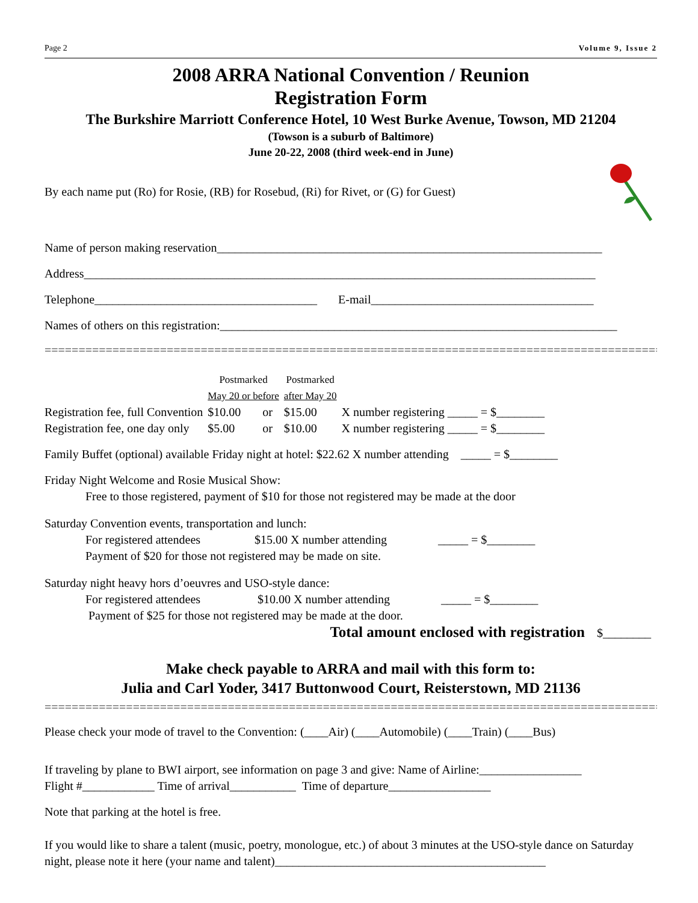Page 2 Volume 9, Issue 2
2008 ARRA National Convention / Reunion
Registration Form
The Burkshire Marriott Conference Hotel, 10 West Burke Avenue, Towson, MD 21204
(Towson is a suburb of Baltimore)
June 20-22, 2008 (third week-end in June)
By each name put (Ro) for Rosie, (RB) for Rosebud, (Ri) for Rivet, or (G) for Guest)
Name of person making reservation________________________________________________________________
Address_____________________________________________________________________________________
Telephone_____________________________________ E-mail_____________________________________
Names of others on this registration:__________________________________________________________________
=============================================================================================
| | Postmarked May 20 or before | | Postmarked after May 20 | |
| Registration fee, full Convention | $10.00 | or | $15.00 | X number registering _____ = $________ |
| Registration fee, one day only | $5.00 | or | $10.00 | X number registering _____ = $________ |
Family Buffet (optional) available Friday night at hotel: $22.62 X number attending _____ = $________
Friday Night Welcome and Rosie Musical Show:
Free to those registered, payment of $10 for those not registered may be made at the door
Saturday Convention events, transportation and lunch:
For registered attendees $15.00 X number attending _____ = $________
Payment of $20 for those not registered may be made on site.
Saturday night heavy hors d’oeuvres and USO-style dance:
For registered attendees $10.00 X number attending _____ = $________
Payment of $25 for those not registered may be made at the door.
Total amount enclosed with registration $________
Make check payable to ARRA and mail with this form to:
Julia and Carl Yoder, 3417 Buttonwood Court, Reisterstown, MD 21136
=============================================================================================
Please check your mode of travel to the Convention: (____Air) (____Automobile) (____Train) (____Bus)
If traveling by plane to BWI airport, see information on page 3 and give: Name of Airline:_________________
Flight #____________ Time of arrival___________ Time of departure_________________
Note that parking at the hotel is free.
If you would like to share a talent (music, poetry, monologue, etc.) of about 3 minutes at the USO-style dance on Saturday night, please note it here (your name and talent)_____________________________________________